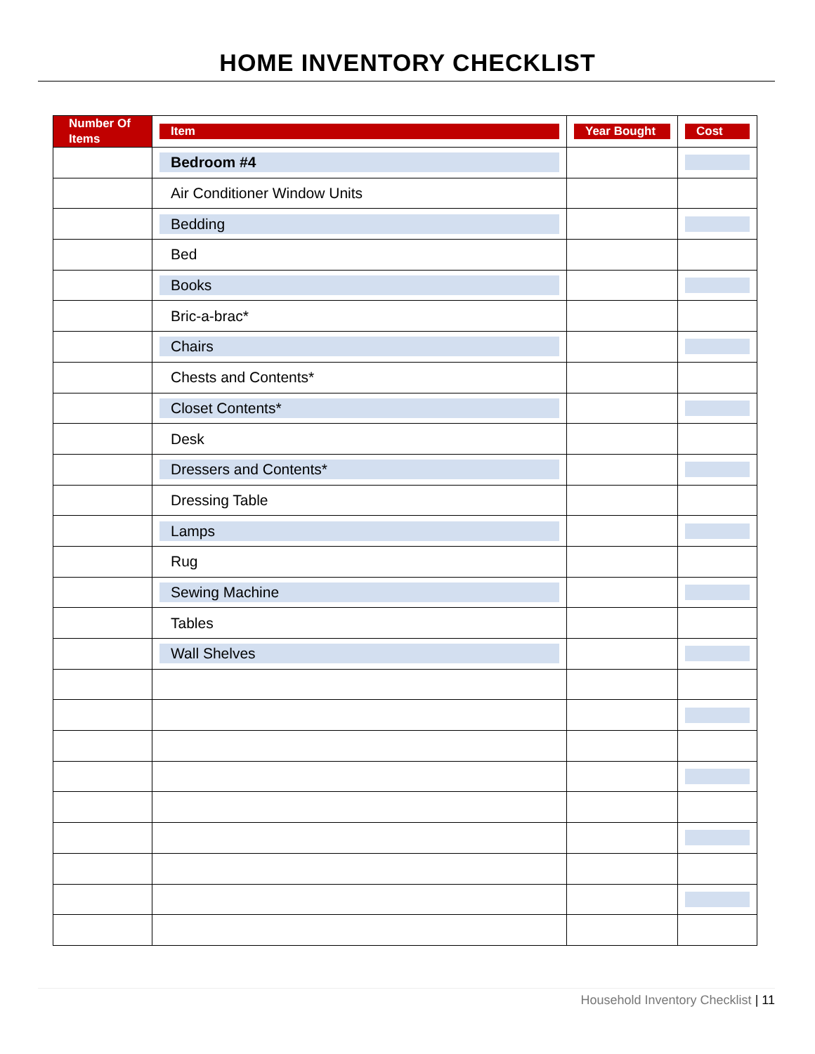HOME INVENTORY CHECKLIST
| Number Of Items | Item | Year Bought | Cost |
| --- | --- | --- | --- |
| | Bedroom #4 | | |
| | Air Conditioner Window Units | | |
| | Bedding | | |
| | Bed | | |
| | Books | | |
| | Bric-a-brac* | | |
| | Chairs | | |
| | Chests and Contents* | | |
| | Closet Contents* | | |
| | Desk | | |
| | Dressers and Contents* | | |
| | Dressing Table | | |
| | Lamps | | |
| | Rug | | |
| | Sewing Machine | | |
| | Tables | | |
| | Wall Shelves | | |
Household Inventory Checklist | 11